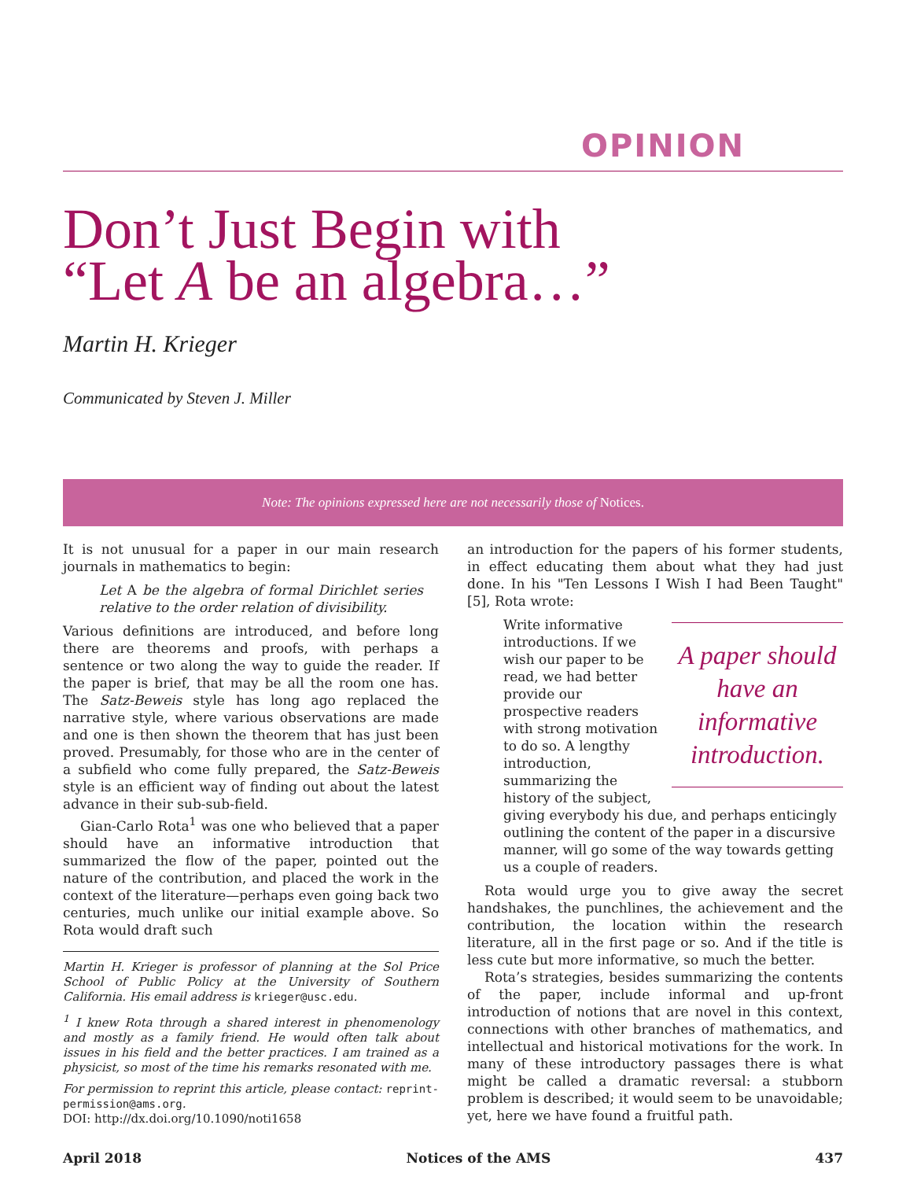OPINION
Don’t Just Begin with
“Let A be an algebra…”
Martin H. Krieger
Communicated by Steven J. Miller
Note: The opinions expressed here are not necessarily those of Notices.
It is not unusual for a paper in our main research journals in mathematics to begin:
Let A be the algebra of formal Dirichlet series relative to the order relation of divisibility.
Various definitions are introduced, and before long there are theorems and proofs, with perhaps a sentence or two along the way to guide the reader. If the paper is brief, that may be all the room one has. The Satz-Beweis style has long ago replaced the narrative style, where various observations are made and one is then shown the theorem that has just been proved. Presumably, for those who are in the center of a subfield who come fully prepared, the Satz-Beweis style is an efficient way of finding out about the latest advance in their sub-sub-field.
Gian-Carlo Rota<sup>1</sup> was one who believed that a paper should have an informative introduction that summarized the flow of the paper, pointed out the nature of the contribution, and placed the work in the context of the literature—perhaps even going back two centuries, much unlike our initial example above. So Rota would draft such
Martin H. Krieger is professor of planning at the Sol Price School of Public Policy at the University of Southern California. His email address is krieger@usc.edu.
<sup>1</sup> I knew Rota through a shared interest in phenomenology and mostly as a family friend. He would often talk about issues in his field and the better practices. I am trained as a physicist, so most of the time his remarks resonated with me.
For permission to reprint this article, please contact: reprint-permission@ams.org.
DOI: http://dx.doi.org/10.1090/noti1658
an introduction for the papers of his former students, in effect educating them about what they had just done. In his "Ten Lessons I Wish I had Been Taught" [5], Rota wrote:
A paper should have an informative introduction.
Write informative introductions. If we wish our paper to be read, we had better provide our prospective readers with strong motivation to do so. A lengthy introduction, summarizing the history of the subject, giving everybody his due, and perhaps enticingly outlining the content of the paper in a discursive manner, will go some of the way towards getting us a couple of readers.
Rota would urge you to give away the secret handshakes, the punchlines, the achievement and the contribution, the location within the research literature, all in the first page or so. And if the title is less cute but more informative, so much the better.
Rota’s strategies, besides summarizing the contents of the paper, include informal and up-front introduction of notions that are novel in this context, connections with other branches of mathematics, and intellectual and historical motivations for the work. In many of these introductory passages there is what might be called a dramatic reversal: a stubborn problem is described; it would seem to be unavoidable; yet, here we have found a fruitful path.
April 2018 Notices of the AMS 437